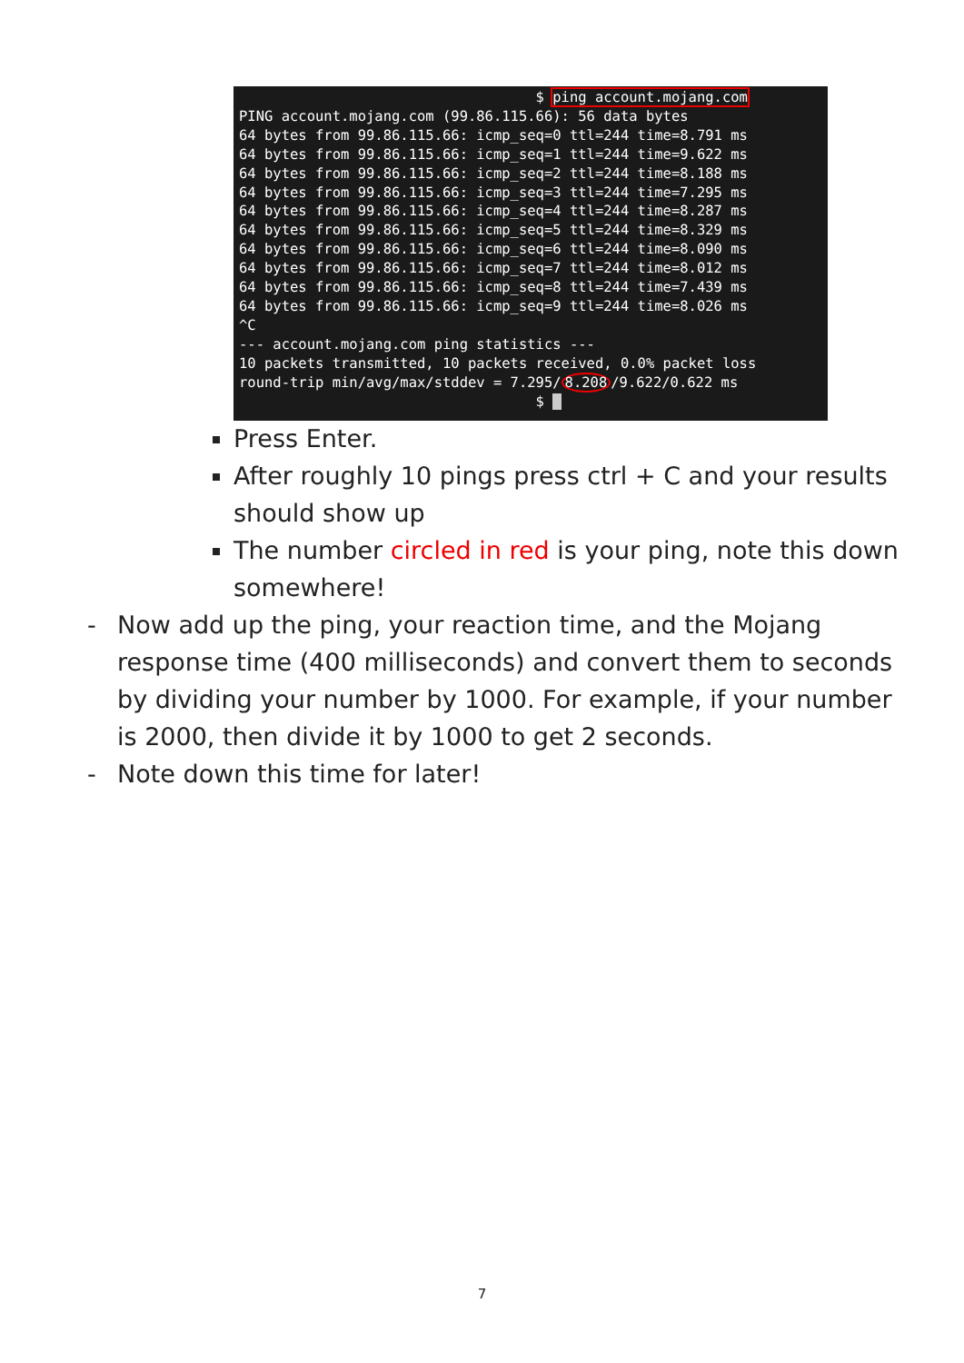$ ping account.mojang.com PING account.mojang.com (99.86.115.66): 56 data bytes 64 bytes from 99.86.115.66: icmp_seq=0 ttl=244 time=8.791 ms 64 bytes from 99.86.115.66: icmp_seq=1 ttl=244 time=9.622 ms 64 bytes from 99.86.115.66: icmp_seq=2 ttl=244 time=8.188 ms 64 bytes from 99.86.115.66: icmp_seq=3 ttl=244 time=7.295 ms 64 bytes from 99.86.115.66: icmp_seq=4 ttl=244 time=8.287 ms 64 bytes from 99.86.115.66: icmp_seq=5 ttl=244 time=8.329 ms 64 bytes from 99.86.115.66: icmp_seq=6 ttl=244 time=8.090 ms 64 bytes from 99.86.115.66: icmp_seq=7 ttl=244 time=8.012 ms 64 bytes from 99.86.115.66: icmp_seq=8 ttl=244 time=7.439 ms 64 bytes from 99.86.115.66: icmp_seq=9 ttl=244 time=8.026 ms ^C --- account.mojang.com ping statistics --- 10 packets transmitted, 10 packets received, 0.0% packet loss round-trip min/avg/max/stddev = 7.295/8.208/9.622/0.622 ms $ _
Press Enter.
After roughly 10 pings press ctrl + C and your results should show up
The number circled in red is your ping, note this down somewhere!
- Now add up the ping, your reaction time, and the Mojang response time (400 milliseconds) and convert them to seconds by dividing your number by 1000. For example, if your number is 2000, then divide it by 1000 to get 2 seconds.
- Note down this time for later!
7